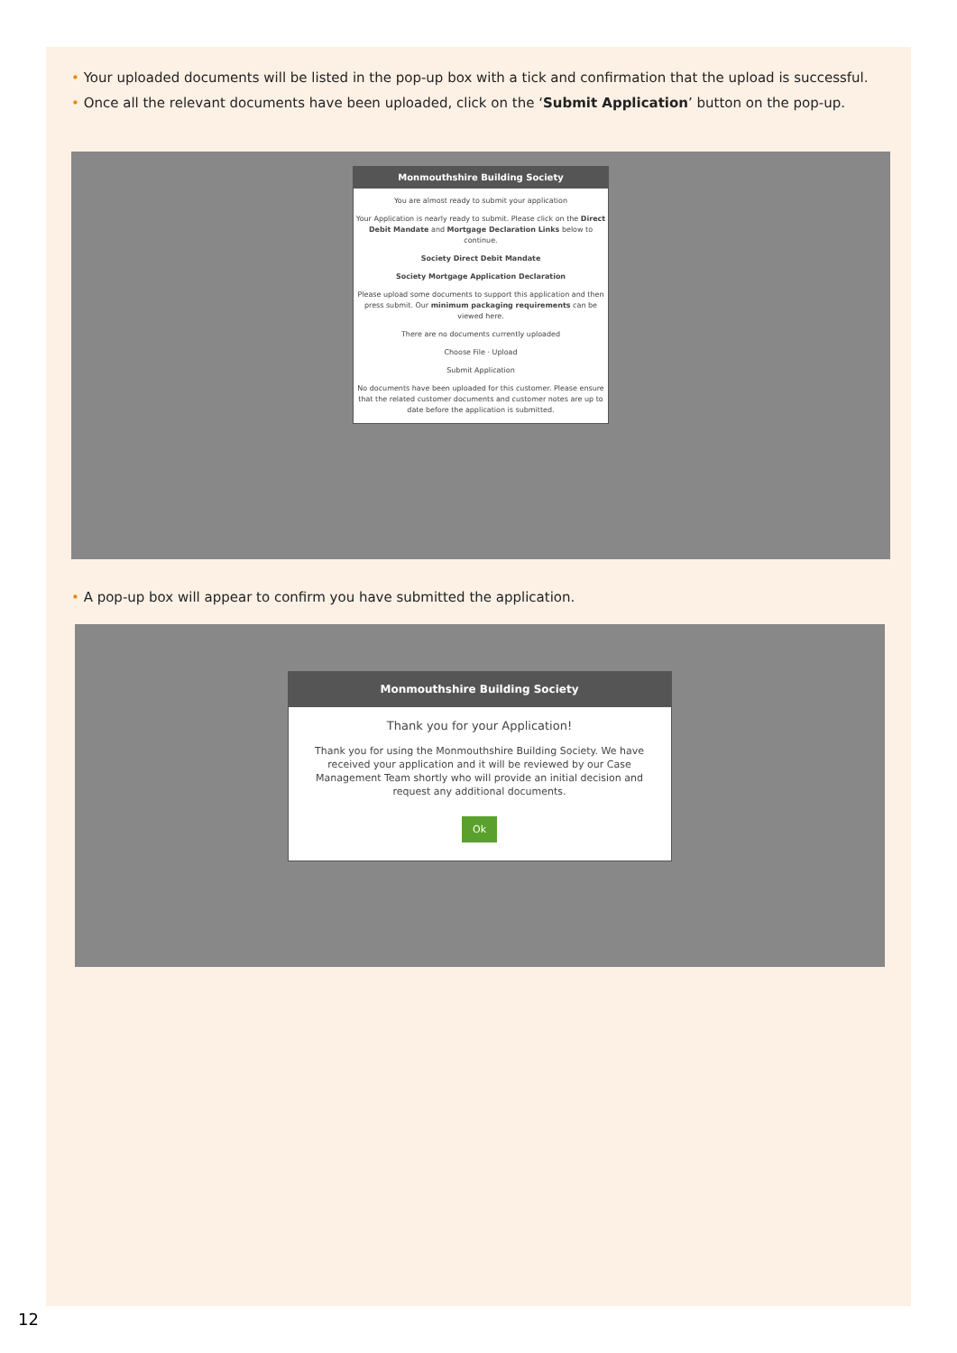• Your uploaded documents will be listed in the pop-up box with a tick and confirmation that the upload is successful.
• Once all the relevant documents have been uploaded, click on the ‘Submit Application’ button on the pop-up.
Monmouthshire Building Society
You are almost ready to submit your application
Your Application is nearly ready to submit. Please click on the Direct Debit Mandate and Mortgage Declaration Links below to continue.
Society Direct Debit Mandate
Society Mortgage Application Declaration
Please upload some documents to support this application and then press submit. Our minimum packaging requirements can be viewed here.
There are no documents currently uploaded
Choose File · Upload
Submit Application
No documents have been uploaded for this customer. Please ensure that the related customer documents and customer notes are up to date before the application is submitted.
• A pop-up box will appear to confirm you have submitted the application.
Monmouthshire Building Society
Thank you for your Application!
Thank you for using the Monmouthshire Building Society. We have received your application and it will be reviewed by our Case Management Team shortly who will provide an initial decision and request any additional documents.
Ok
12